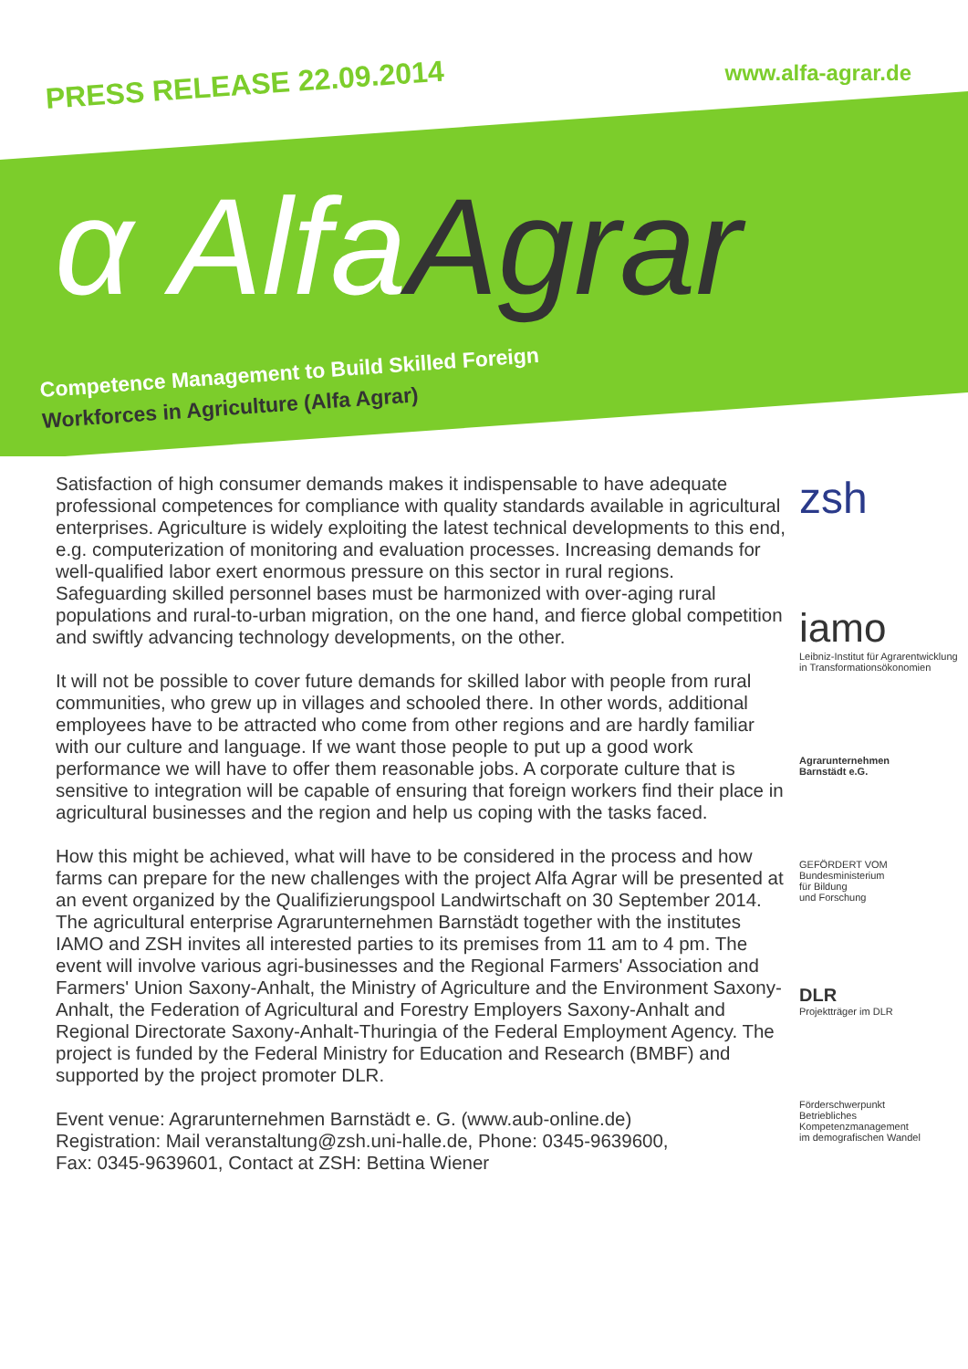PRESS RELEASE 22.09.2014
www.alfa-agrar.de
α Alfa Agrar
Competence Management to Build Skilled Foreign
Workforces in Agriculture (Alfa Agrar)
Satisfaction of high consumer demands makes it indispensable to have adequate professional competences for compliance with quality standards available in agricultural enterprises. Agriculture is widely exploiting the latest technical developments to this end, e.g. computerization of monitoring and evaluation processes. Increasing demands for well-qualified labor exert enormous pressure on this sector in rural regions. Safeguarding skilled personnel bases must be harmonized with over-aging rural populations and rural-to-urban migration, on the one hand, and fierce global competition and swiftly advancing technology developments, on the other.
It will not be possible to cover future demands for skilled labor with people from rural communities, who grew up in villages and schooled there. In other words, additional employees have to be attracted who come from other regions and are hardly familiar with our culture and language. If we want those people to put up a good work performance we will have to offer them reasonable jobs. A corporate culture that is sensitive to integration will be capable of ensuring that foreign workers find their place in agricultural businesses and the region and help us coping with the tasks faced.
How this might be achieved, what will have to be considered in the process and how farms can prepare for the new challenges with the project Alfa Agrar will be presented at an event organized by the Qualifizierungspool Landwirtschaft on 30 September 2014. The agricultural enterprise Agrarunternehmen Barnstädt together with the institutes IAMO and ZSH invites all interested parties to its premises from 11 am to 4 pm. The event will involve various agri-businesses and the Regional Farmers' Association and Farmers' Union Saxony-Anhalt, the Ministry of Agriculture and the Environment Saxony-Anhalt, the Federation of Agricultural and Forestry Employers Saxony-Anhalt and Regional Directorate Saxony-Anhalt-Thuringia of the Federal Employment Agency. The project is funded by the Federal Ministry for Education and Research (BMBF) and supported by the project promoter DLR.
Event venue: Agrarunternehmen Barnstädt e. G. (www.aub-online.de)
Registration: Mail veranstaltung@zsh.uni-halle.de, Phone: 0345-9639600,
Fax: 0345-9639601, Contact at ZSH: Bettina Wiener
zsh
iamo
Leibniz-Institut für Agrarentwicklung in Transformationsökonomien
Agrarunternehmen
Barnstädt e.G.
GEFÖRDERT VOM
Bundesministerium
für Bildung
und Forschung
DLR
Projektträger im DLR
Förderschwerpunkt
Betriebliches
Kompetenzmanagement
im demografischen Wandel